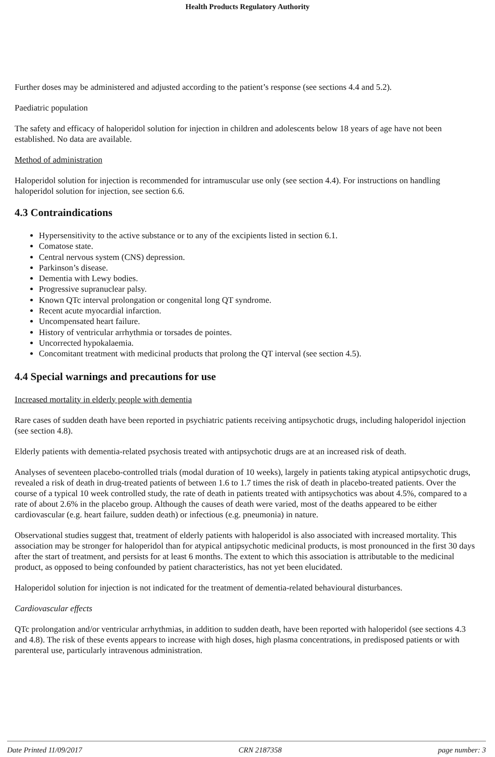Health Products Regulatory Authority
Further doses may be administered and adjusted according to the patient’s response (see sections 4.4 and 5.2).
Paediatric population
The safety and efficacy of haloperidol solution for injection in children and adolescents below 18 years of age have not been established. No data are available.
Method of administration
Haloperidol solution for injection is recommended for intramuscular use only (see section 4.4). For instructions on handling haloperidol solution for injection, see section 6.6.
4.3 Contraindications
Hypersensitivity to the active substance or to any of the excipients listed in section 6.1.
Comatose state.
Central nervous system (CNS) depression.
Parkinson’s disease.
Dementia with Lewy bodies.
Progressive supranuclear palsy.
Known QTc interval prolongation or congenital long QT syndrome.
Recent acute myocardial infarction.
Uncompensated heart failure.
History of ventricular arrhythmia or torsades de pointes.
Uncorrected hypokalaemia.
Concomitant treatment with medicinal products that prolong the QT interval (see section 4.5).
4.4 Special warnings and precautions for use
Increased mortality in elderly people with dementia
Rare cases of sudden death have been reported in psychiatric patients receiving antipsychotic drugs, including haloperidol injection (see section 4.8).
Elderly patients with dementia-related psychosis treated with antipsychotic drugs are at an increased risk of death.
Analyses of seventeen placebo-controlled trials (modal duration of 10 weeks), largely in patients taking atypical antipsychotic drugs, revealed a risk of death in drug-treated patients of between 1.6 to 1.7 times the risk of death in placebo-treated patients. Over the course of a typical 10 week controlled study, the rate of death in patients treated with antipsychotics was about 4.5%, compared to a rate of about 2.6% in the placebo group. Although the causes of death were varied, most of the deaths appeared to be either cardiovascular (e.g. heart failure, sudden death) or infectious (e.g. pneumonia) in nature.
Observational studies suggest that, treatment of elderly patients with haloperidol is also associated with increased mortality. This association may be stronger for haloperidol than for atypical antipsychotic medicinal products, is most pronounced in the first 30 days after the start of treatment, and persists for at least 6 months. The extent to which this association is attributable to the medicinal product, as opposed to being confounded by patient characteristics, has not yet been elucidated.
Haloperidol solution for injection is not indicated for the treatment of dementia-related behavioural disturbances.
Cardiovascular effects
QTc prolongation and/or ventricular arrhythmias, in addition to sudden death, have been reported with haloperidol (see sections 4.3 and 4.8). The risk of these events appears to increase with high doses, high plasma concentrations, in predisposed patients or with parenteral use, particularly intravenous administration.
Date Printed 11/09/2017 CRN 2187358 page number: 3